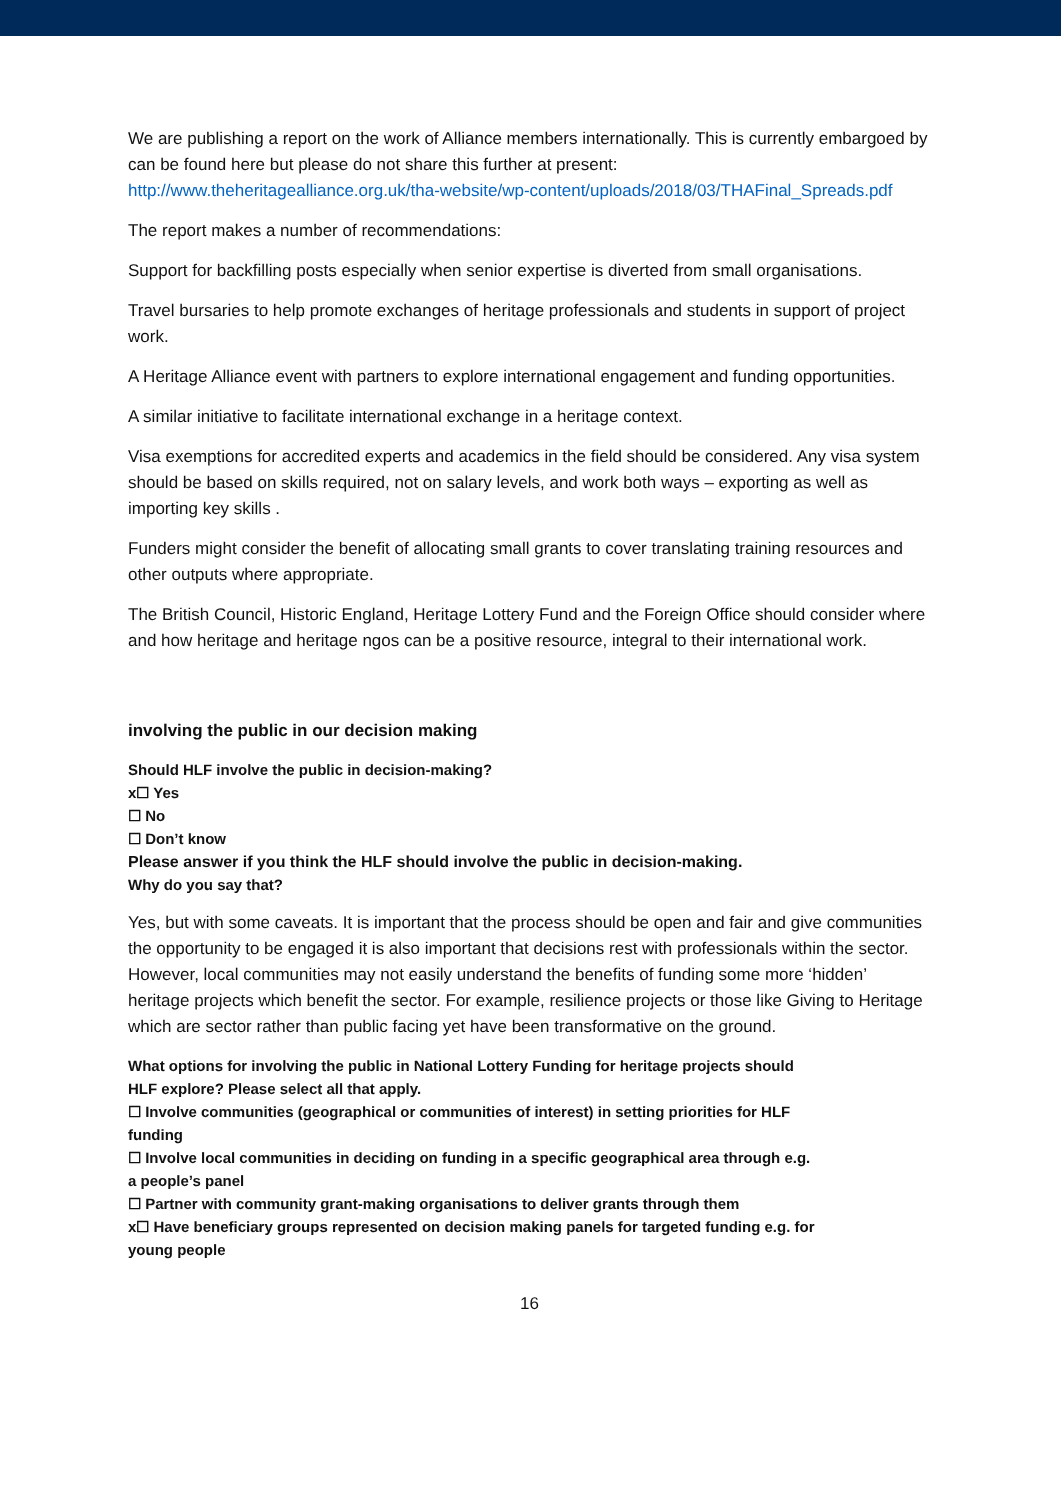We are publishing a report on the work of Alliance members internationally. This is currently embargoed by can be found here but please do not share this further at present: http://www.theheritagealliance.org.uk/tha-website/wp-content/uploads/2018/03/THAFinal_Spreads.pdf
The report makes a number of recommendations:
Support for backfilling posts especially when senior expertise is diverted from small organisations.
Travel bursaries to help promote exchanges of heritage professionals and students in support of project work.
A Heritage Alliance event with partners to explore international engagement and funding opportunities.
A similar initiative to facilitate international exchange in a heritage context.
Visa exemptions for accredited experts and academics in the field should be considered. Any visa system should be based on skills required, not on salary levels, and work both ways – exporting as well as importing key skills .
Funders might consider the benefit of allocating small grants to cover translating training resources and other outputs where appropriate.
The British Council, Historic England, Heritage Lottery Fund and the Foreign Office should consider where and how heritage and heritage ngos can be a positive resource, integral to their international work.
involving the public in our decision making
Should HLF involve the public in decision-making?
x☐ Yes
☐ No
☐ Don’t know
Please answer if you think the HLF should involve the public in decision-making.
Why do you say that?
Yes, but with some caveats. It is important that the process should be open and fair and give communities the opportunity to be engaged it is also important that decisions rest with professionals within the sector. However, local communities may not easily understand the benefits of funding some more ‘hidden’ heritage projects which benefit the sector. For example, resilience projects or those like Giving to Heritage which are sector rather than public facing yet have been transformative on the ground.
What options for involving the public in National Lottery Funding for heritage projects should HLF explore? Please select all that apply.
☐ Involve communities (geographical or communities of interest) in setting priorities for HLF funding
☐ Involve local communities in deciding on funding in a specific geographical area through e.g. a people’s panel
☐ Partner with community grant-making organisations to deliver grants through them
x☐ Have beneficiary groups represented on decision making panels for targeted funding e.g. for young people
16